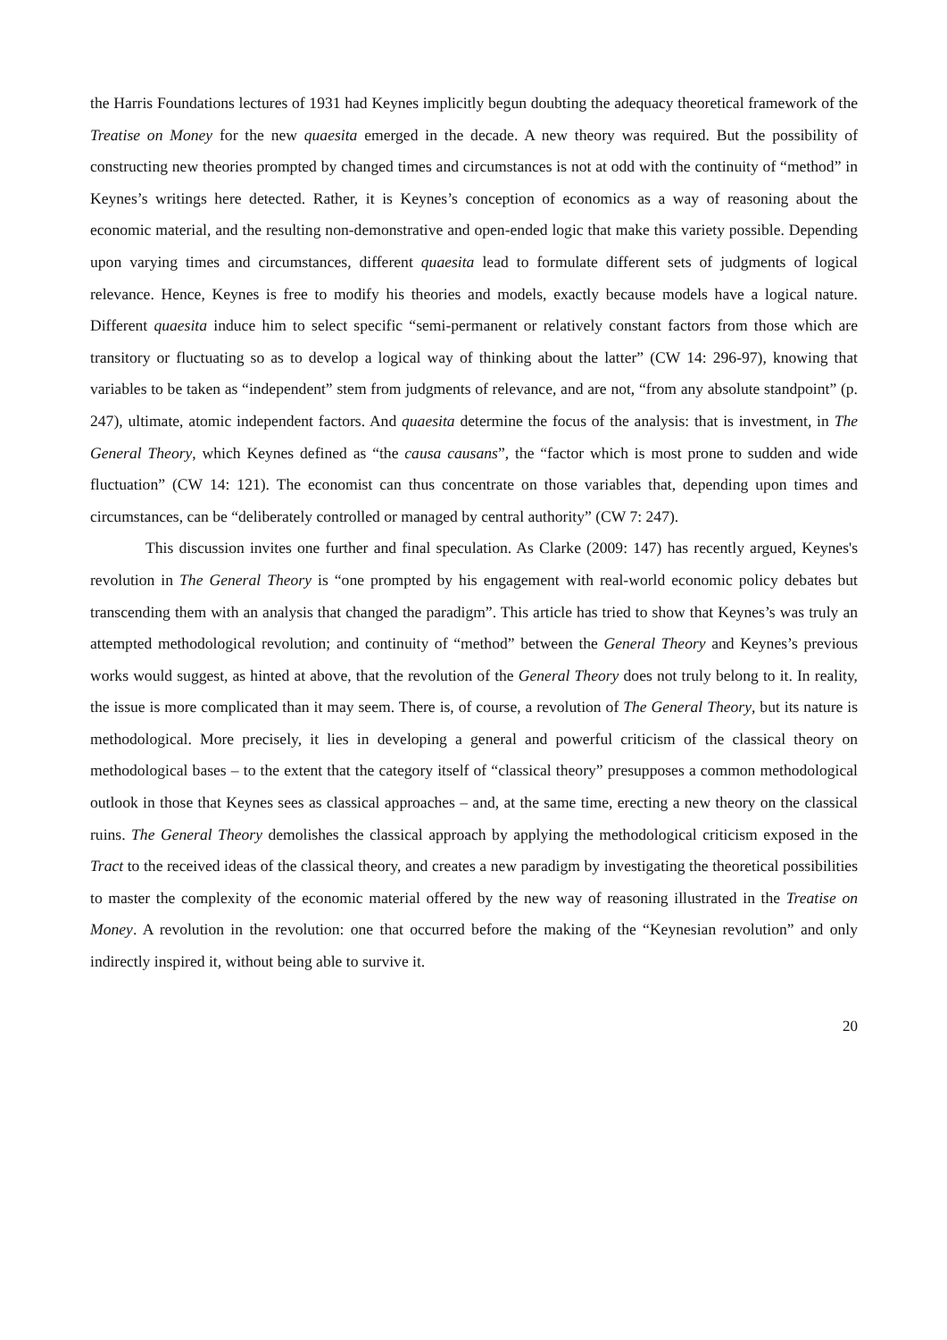the Harris Foundations lectures of 1931 had Keynes implicitly begun doubting the adequacy theoretical framework of the Treatise on Money for the new quaesita emerged in the decade. A new theory was required. But the possibility of constructing new theories prompted by changed times and circumstances is not at odd with the continuity of “method” in Keynes’s writings here detected. Rather, it is Keynes’s conception of economics as a way of reasoning about the economic material, and the resulting non-demonstrative and open-ended logic that make this variety possible. Depending upon varying times and circumstances, different quaesita lead to formulate different sets of judgments of logical relevance. Hence, Keynes is free to modify his theories and models, exactly because models have a logical nature. Different quaesita induce him to select specific “semi-permanent or relatively constant factors from those which are transitory or fluctuating so as to develop a logical way of thinking about the latter” (CW 14: 296-97), knowing that variables to be taken as “independent” stem from judgments of relevance, and are not, “from any absolute standpoint” (p. 247), ultimate, atomic independent factors. And quaesita determine the focus of the analysis: that is investment, in The General Theory, which Keynes defined as “the causa causans”, the “factor which is most prone to sudden and wide fluctuation” (CW 14: 121). The economist can thus concentrate on those variables that, depending upon times and circumstances, can be “deliberately controlled or managed by central authority” (CW 7: 247).
This discussion invites one further and final speculation. As Clarke (2009: 147) has recently argued, Keynes's revolution in The General Theory is “one prompted by his engagement with real-world economic policy debates but transcending them with an analysis that changed the paradigm”. This article has tried to show that Keynes’s was truly an attempted methodological revolution; and continuity of “method” between the General Theory and Keynes’s previous works would suggest, as hinted at above, that the revolution of the General Theory does not truly belong to it. In reality, the issue is more complicated than it may seem. There is, of course, a revolution of The General Theory, but its nature is methodological. More precisely, it lies in developing a general and powerful criticism of the classical theory on methodological bases – to the extent that the category itself of “classical theory” presupposes a common methodological outlook in those that Keynes sees as classical approaches – and, at the same time, erecting a new theory on the classical ruins. The General Theory demolishes the classical approach by applying the methodological criticism exposed in the Tract to the received ideas of the classical theory, and creates a new paradigm by investigating the theoretical possibilities to master the complexity of the economic material offered by the new way of reasoning illustrated in the Treatise on Money. A revolution in the revolution: one that occurred before the making of the “Keynesian revolution” and only indirectly inspired it, without being able to survive it.
20